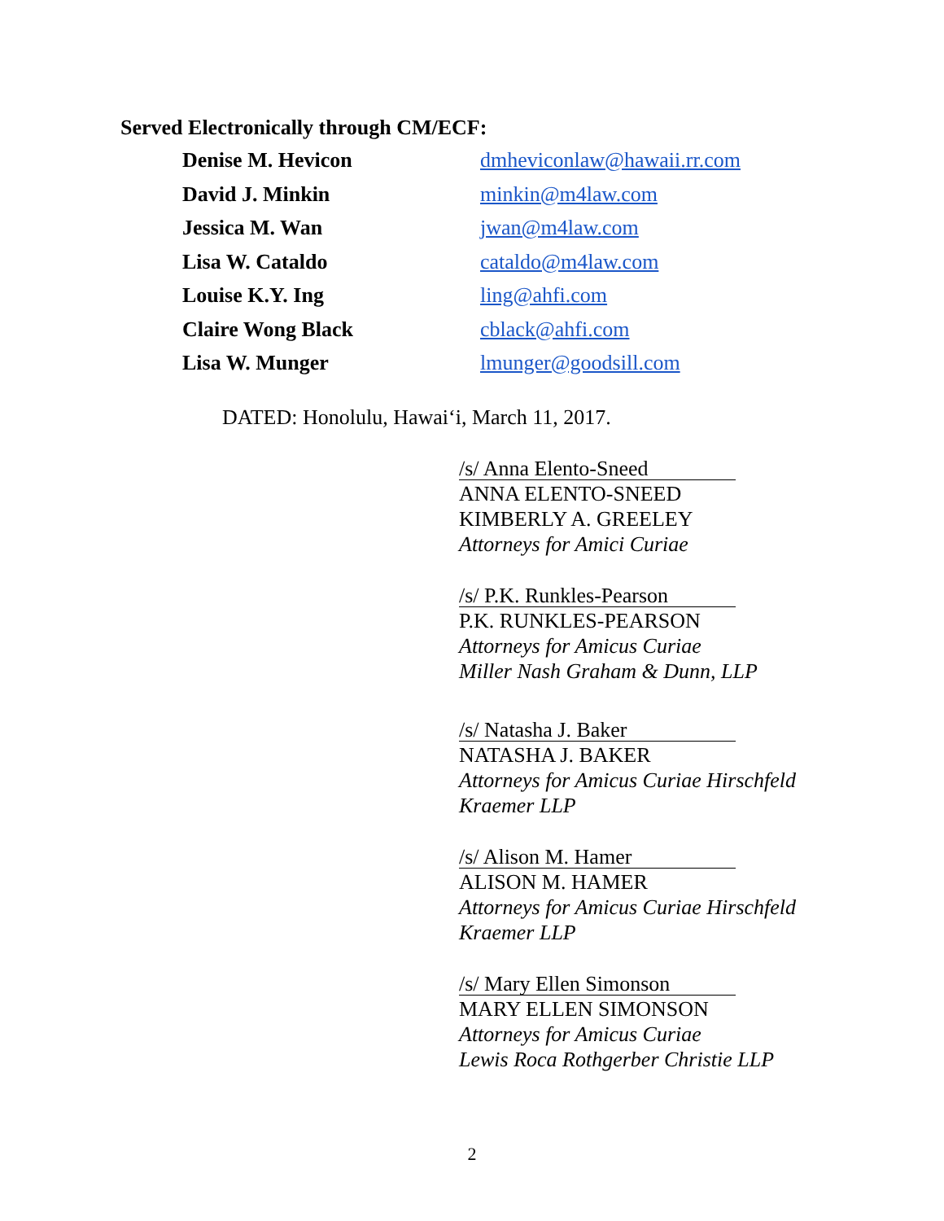Served Electronically through CM/ECF:
| Denise M. Hevicon | dmheviconlaw@hawaii.rr.com |
| David J. Minkin | minkin@m4law.com |
| Jessica M. Wan | jwan@m4law.com |
| Lisa W. Cataldo | cataldo@m4law.com |
| Louise K.Y. Ing | ling@ahfi.com |
| Claire Wong Black | cblack@ahfi.com |
| Lisa W. Munger | lmunger@goodsill.com |
DATED: Honolulu, Hawai‘i, March 11, 2017.
/s/ Anna Elento-Sneed
ANNA ELENTO-SNEED
KIMBERLY A. GREELEY
Attorneys for Amici Curiae
/s/ P.K. Runkles-Pearson
P.K. RUNKLES-PEARSON
Attorneys for Amicus Curiae
Miller Nash Graham & Dunn, LLP
/s/ Natasha J. Baker
NATASHA J. BAKER
Attorneys for Amicus Curiae Hirschfeld
Kraemer LLP
/s/ Alison M. Hamer
ALISON M. HAMER
Attorneys for Amicus Curiae Hirschfeld
Kraemer LLP
/s/ Mary Ellen Simonson
MARY ELLEN SIMONSON
Attorneys for Amicus Curiae
Lewis Roca Rothgerber Christie LLP
2